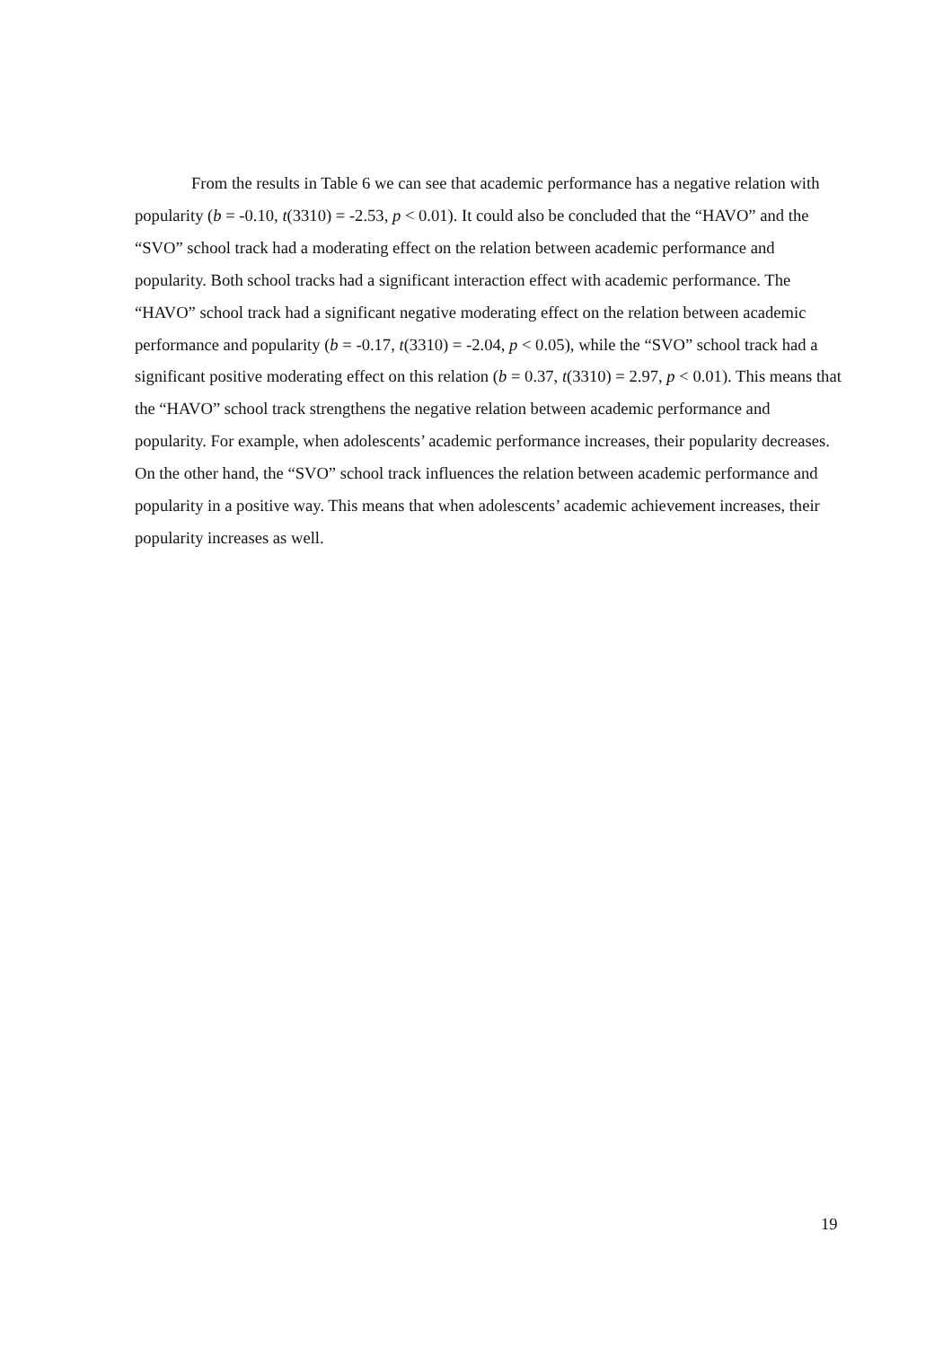From the results in Table 6 we can see that academic performance has a negative relation with popularity (b = -0.10, t(3310) = -2.53, p < 0.01). It could also be concluded that the “HAVO” and the “SVO” school track had a moderating effect on the relation between academic performance and popularity. Both school tracks had a significant interaction effect with academic performance. The “HAVO” school track had a significant negative moderating effect on the relation between academic performance and popularity (b = -0.17, t(3310) = -2.04, p < 0.05), while the “SVO” school track had a significant positive moderating effect on this relation (b = 0.37, t(3310) = 2.97, p < 0.01). This means that the “HAVO” school track strengthens the negative relation between academic performance and popularity. For example, when adolescents’ academic performance increases, their popularity decreases. On the other hand, the “SVO” school track influences the relation between academic performance and popularity in a positive way. This means that when adolescents’ academic achievement increases, their popularity increases as well.
19